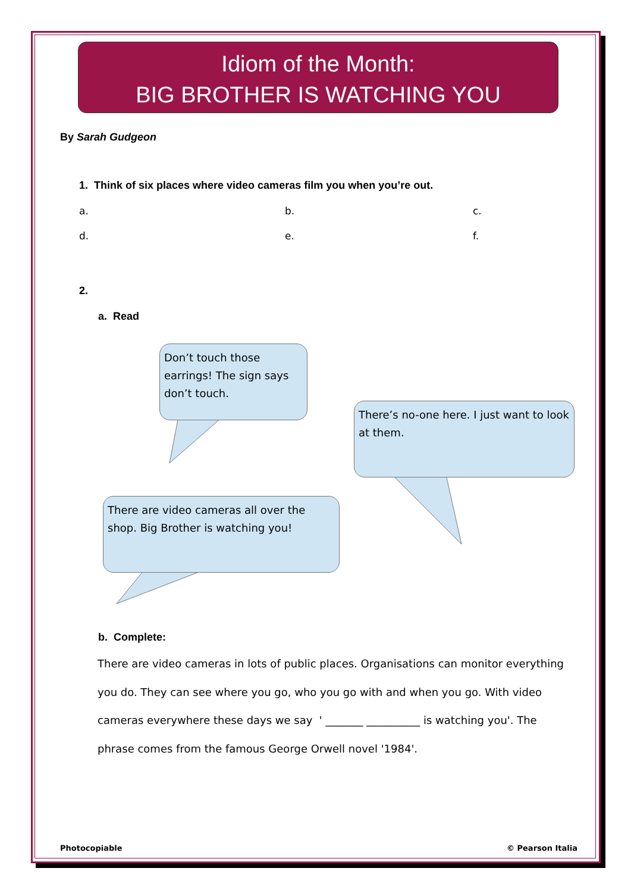Idiom of the Month:
BIG BROTHER IS WATCHING YOU
By Sarah Gudgeon
1. Think of six places where video cameras film you when you’re out.
a. b. c.
d. e. f.
2.
a. Read
Don’t touch those earrings! The sign says don’t touch.
There’s no-one here. I just want to look at them.
There are video cameras all over the shop. Big Brother is watching you!
b. Complete:
There are video cameras in lots of public places. Organisations can monitor everything you do. They can see where you go, who you go with and when you go. With video cameras everywhere these days we say ' _______ __________ is watching you'. The phrase comes from the famous George Orwell novel '1984'.
Photocopiable © Pearson Italia